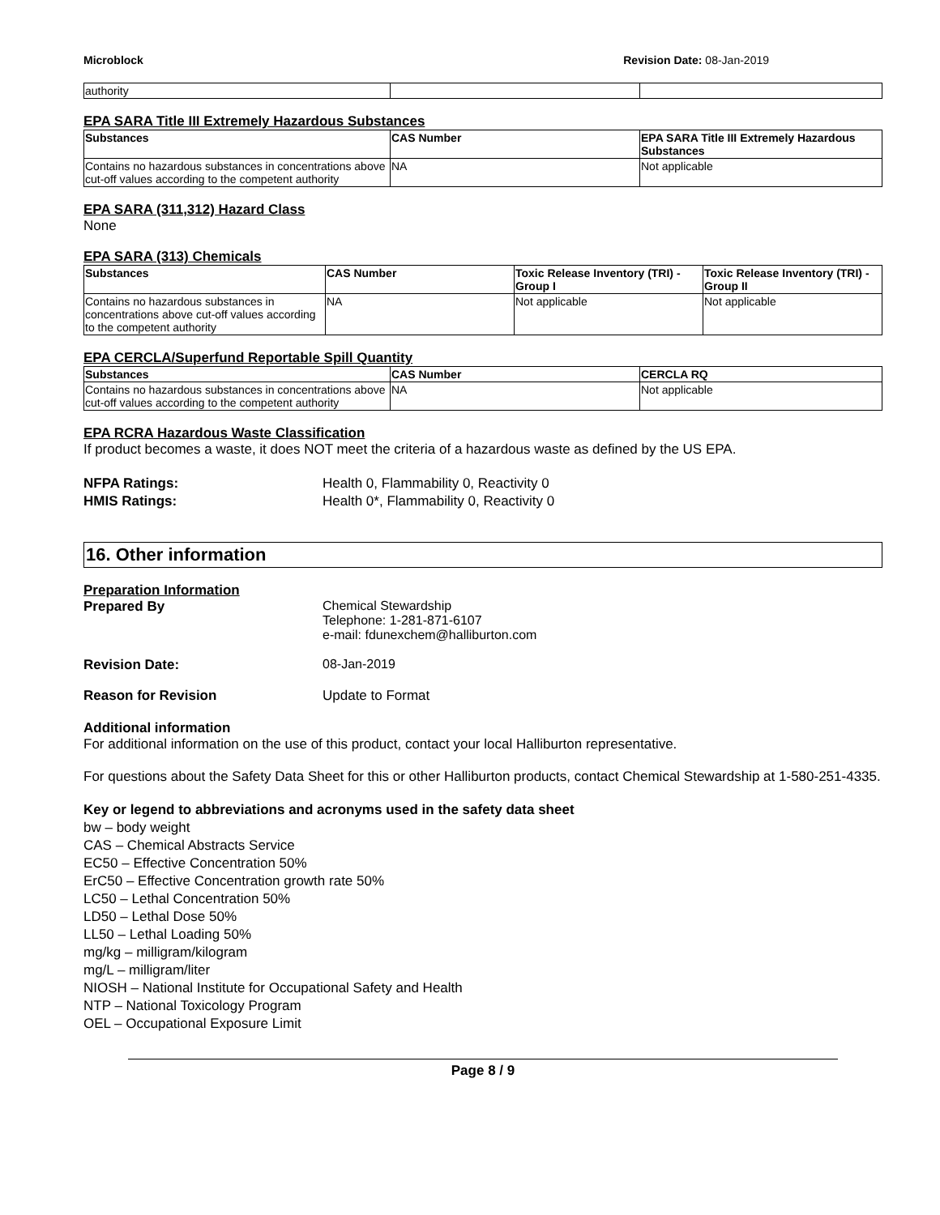Microblock Revision Date: 08-Jan-2019
| authority | | |
EPA SARA Title III Extremely Hazardous Substances
| Substances | CAS Number | EPA SARA Title III Extremely Hazardous Substances |
| --- | --- | --- |
| Contains no hazardous substances in concentrations above cut-off values according to the competent authority | NA | Not applicable |
EPA SARA (311,312) Hazard Class
None
EPA SARA (313) Chemicals
| Substances | CAS Number | Toxic Release Inventory (TRI) - Group I | Toxic Release Inventory (TRI) - Group II |
| --- | --- | --- | --- |
| Contains no hazardous substances in concentrations above cut-off values according to the competent authority | NA | Not applicable | Not applicable |
EPA CERCLA/Superfund Reportable Spill Quantity
| Substances | CAS Number | CERCLA RQ |
| --- | --- | --- |
| Contains no hazardous substances in concentrations above cut-off values according to the competent authority | NA | Not applicable |
EPA RCRA Hazardous Waste Classification
If product becomes a waste, it does NOT meet the criteria of a hazardous waste as defined by the US EPA.
NFPA Ratings: Health 0, Flammability 0, Reactivity 0
HMIS Ratings: Health 0*, Flammability 0, Reactivity 0
16. Other information
Preparation Information
Prepared By Chemical Stewardship
Telephone: 1-281-871-6107
e-mail: fdunexchem@halliburton.com
Revision Date: 08-Jan-2019
Reason for Revision Update to Format
Additional information
For additional information on the use of this product, contact your local Halliburton representative.
For questions about the Safety Data Sheet for this or other Halliburton products, contact Chemical Stewardship at 1-580-251-4335.
Key or legend to abbreviations and acronyms used in the safety data sheet
bw – body weight
CAS – Chemical Abstracts Service
EC50 – Effective Concentration 50%
ErC50 – Effective Concentration growth rate 50%
LC50 – Lethal Concentration 50%
LD50 – Lethal Dose 50%
LL50 – Lethal Loading 50%
mg/kg – milligram/kilogram
mg/L – milligram/liter
NIOSH – National Institute for Occupational Safety and Health
NTP – National Toxicology Program
OEL – Occupational Exposure Limit
Page 8 / 9